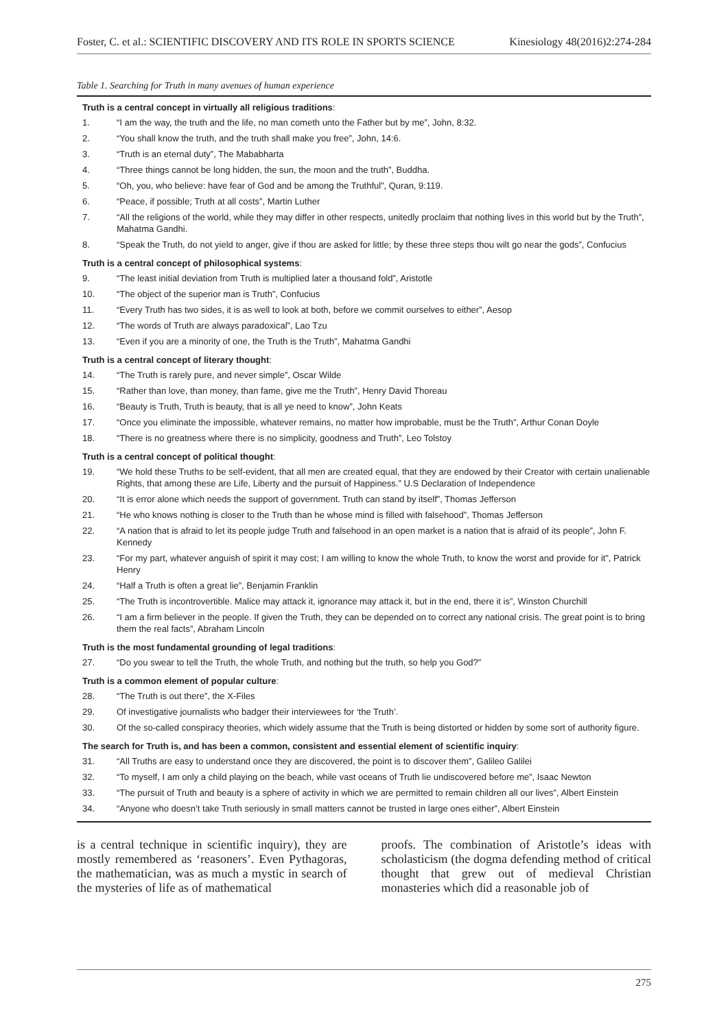Foster, C. et al.: SCIENTIFIC DISCOVERY AND ITS ROLE IN SPORTS SCIENCE Kinesiology 48(2016)2:274-284
Table 1. Searching for Truth in many avenues of human experience
| Truth is a central concept in virtually all religious traditions : | |
| --- | --- |
| 1. | “I am the way, the truth and the life, no man cometh unto the Father but by me”, John, 8:32. |
| 2. | “You shall know the truth, and the truth shall make you free”, John, 14:6. |
| 3. | “Truth is an eternal duty”, The Mababharta |
| 4. | “Three things cannot be long hidden, the sun, the moon and the truth”, Buddha. |
| 5. | “Oh, you, who believe: have fear of God and be among the Truthful”, Quran, 9:119. |
| 6. | “Peace, if possible; Truth at all costs”, Martin Luther |
| 7. | “All the religions of the world, while they may differ in other respects, unitedly proclaim that nothing lives in this world but by the Truth”, Mahatma Gandhi. |
| 8. | “Speak the Truth, do not yield to anger, give if thou are asked for little; by these three steps thou wilt go near the gods”, Confucius |
| Truth is a central concept of philosophical systems : | |
| 9. | “The least initial deviation from Truth is multiplied later a thousand fold”, Aristotle |
| 10. | “The object of the superior man is Truth”, Confucius |
| 11. | “Every Truth has two sides, it is as well to look at both, before we commit ourselves to either”, Aesop |
| 12. | “The words of Truth are always paradoxical”, Lao Tzu |
| 13. | “Even if you are a minority of one, the Truth is the Truth”, Mahatma Gandhi |
| Truth is a central concept of literary thought : | |
| 14. | “The Truth is rarely pure, and never simple”, Oscar Wilde |
| 15. | “Rather than love, than money, than fame, give me the Truth”, Henry David Thoreau |
| 16. | “Beauty is Truth, Truth is beauty, that is all ye need to know”, John Keats |
| 17. | “Once you eliminate the impossible, whatever remains, no matter how improbable, must be the Truth”, Arthur Conan Doyle |
| 18. | “There is no greatness where there is no simplicity, goodness and Truth”, Leo Tolstoy |
| Truth is a central concept of political thought : | |
| 19. | “We hold these Truths to be self-evident, that all men are created equal, that they are endowed by their Creator with certain unalienable Rights, that among these are Life, Liberty and the pursuit of Happiness.” U.S Declaration of Independence |
| 20. | “It is error alone which needs the support of government. Truth can stand by itself”, Thomas Jefferson |
| 21. | “He who knows nothing is closer to the Truth than he whose mind is filled with falsehood”, Thomas Jefferson |
| 22. | “A nation that is afraid to let its people judge Truth and falsehood in an open market is a nation that is afraid of its people”, John F. Kennedy |
| 23. | “For my part, whatever anguish of spirit it may cost; I am willing to know the whole Truth, to know the worst and provide for it”, Patrick Henry |
| 24. | “Half a Truth is often a great lie”, Benjamin Franklin |
| 25. | “The Truth is incontrovertible. Malice may attack it, ignorance may attack it, but in the end, there it is”, Winston Churchill |
| 26. | “I am a firm believer in the people. If given the Truth, they can be depended on to correct any national crisis. The great point is to bring them the real facts”, Abraham Lincoln |
| Truth is the most fundamental grounding of legal traditions : | |
| 27. | “Do you swear to tell the Truth, the whole Truth, and nothing but the truth, so help you God?” |
| Truth is a common element of popular culture : | |
| 28. | “The Truth is out there”, the X-Files |
| 29. | Of investigative journalists who badger their interviewees for ‘the Truth’. |
| 30. | Of the so-called conspiracy theories, which widely assume that the Truth is being distorted or hidden by some sort of authority figure. |
| The search for Truth is, and has been a common, consistent and essential element of scientific inquiry : | |
| 31. | “All Truths are easy to understand once they are discovered, the point is to discover them”, Galileo Galilei |
| 32. | “To myself, I am only a child playing on the beach, while vast oceans of Truth lie undiscovered before me”, Isaac Newton |
| 33. | “The pursuit of Truth and beauty is a sphere of activity in which we are permitted to remain children all our lives”, Albert Einstein |
| 34. | “Anyone who doesn’t take Truth seriously in small matters cannot be trusted in large ones either”, Albert Einstein |
is a central technique in scientific inquiry), they are mostly remembered as ‘reasoners’. Even Pythagoras, the mathematician, was as much a mystic in search of the mysteries of life as of mathematical
proofs. The combination of Aristotle’s ideas with scholasticism (the dogma defending method of critical thought that grew out of medieval Christian monasteries which did a reasonable job of
275